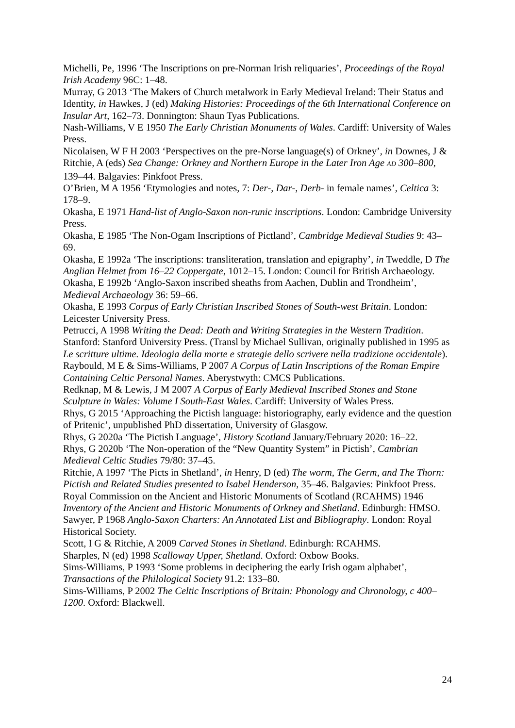Michelli, Pe, 1996 ‘The Inscriptions on pre-Norman Irish reliquaries’, Proceedings of the Royal Irish Academy 96C: 1–48.
Murray, G 2013 ‘The Makers of Church metalwork in Early Medieval Ireland: Their Status and Identity, in Hawkes, J (ed) Making Histories: Proceedings of the 6th International Conference on Insular Art, 162–73. Donnington: Shaun Tyas Publications.
Nash-Williams, V E 1950 The Early Christian Monuments of Wales. Cardiff: University of Wales Press.
Nicolaisen, W F H 2003 ‘Perspectives on the pre-Norse language(s) of Orkney’, in Downes, J & Ritchie, A (eds) Sea Change: Orkney and Northern Europe in the Later Iron Age AD 300–800, 139–44. Balgavies: Pinkfoot Press.
O’Brien, M A 1956 ‘Etymologies and notes, 7: Der-, Dar-, Derb- in female names’, Celtica 3: 178–9.
Okasha, E 1971 Hand-list of Anglo-Saxon non-runic inscriptions. London: Cambridge University Press.
Okasha, E 1985 ‘The Non-Ogam Inscriptions of Pictland’, Cambridge Medieval Studies 9: 43–69.
Okasha, E 1992a ‘The inscriptions: transliteration, translation and epigraphy’, in Tweddle, D The Anglian Helmet from 16–22 Coppergate, 1012–15. London: Council for British Archaeology.
Okasha, E 1992b ‘Anglo-Saxon inscribed sheaths from Aachen, Dublin and Trondheim’, Medieval Archaeology 36: 59–66.
Okasha, E 1993 Corpus of Early Christian Inscribed Stones of South-west Britain. London: Leicester University Press.
Petrucci, A 1998 Writing the Dead: Death and Writing Strategies in the Western Tradition. Stanford: Stanford University Press. (Transl by Michael Sullivan, originally published in 1995 as Le scritture ultime. Ideologia della morte e strategie dello scrivere nella tradizione occidentale).
Raybould, M E & Sims-Williams, P 2007 A Corpus of Latin Inscriptions of the Roman Empire Containing Celtic Personal Names. Aberystwyth: CMCS Publications.
Redknap, M & Lewis, J M 2007 A Corpus of Early Medieval Inscribed Stones and Stone Sculpture in Wales: Volume I South-East Wales. Cardiff: University of Wales Press.
Rhys, G 2015 ‘Approaching the Pictish language: historiography, early evidence and the question of Pritenic’, unpublished PhD dissertation, University of Glasgow.
Rhys, G 2020a ‘The Pictish Language’, History Scotland January/February 2020: 16–22.
Rhys, G 2020b ‘The Non-operation of the “New Quantity System” in Pictish’, Cambrian Medieval Celtic Studies 79/80: 37–45.
Ritchie, A 1997 ‘The Picts in Shetland’, in Henry, D (ed) The worm, The Germ, and The Thorn: Pictish and Related Studies presented to Isabel Henderson, 35–46. Balgavies: Pinkfoot Press.
Royal Commission on the Ancient and Historic Monuments of Scotland (RCAHMS) 1946 Inventory of the Ancient and Historic Monuments of Orkney and Shetland. Edinburgh: HMSO.
Sawyer, P 1968 Anglo-Saxon Charters: An Annotated List and Bibliography. London: Royal Historical Society.
Scott, I G & Ritchie, A 2009 Carved Stones in Shetland. Edinburgh: RCAHMS.
Sharples, N (ed) 1998 Scalloway Upper, Shetland. Oxford: Oxbow Books.
Sims-Williams, P 1993 ‘Some problems in deciphering the early Irish ogam alphabet’, Transactions of the Philological Society 91.2: 133–80.
Sims-Williams, P 2002 The Celtic Inscriptions of Britain: Phonology and Chronology, c 400–1200. Oxford: Blackwell.
24